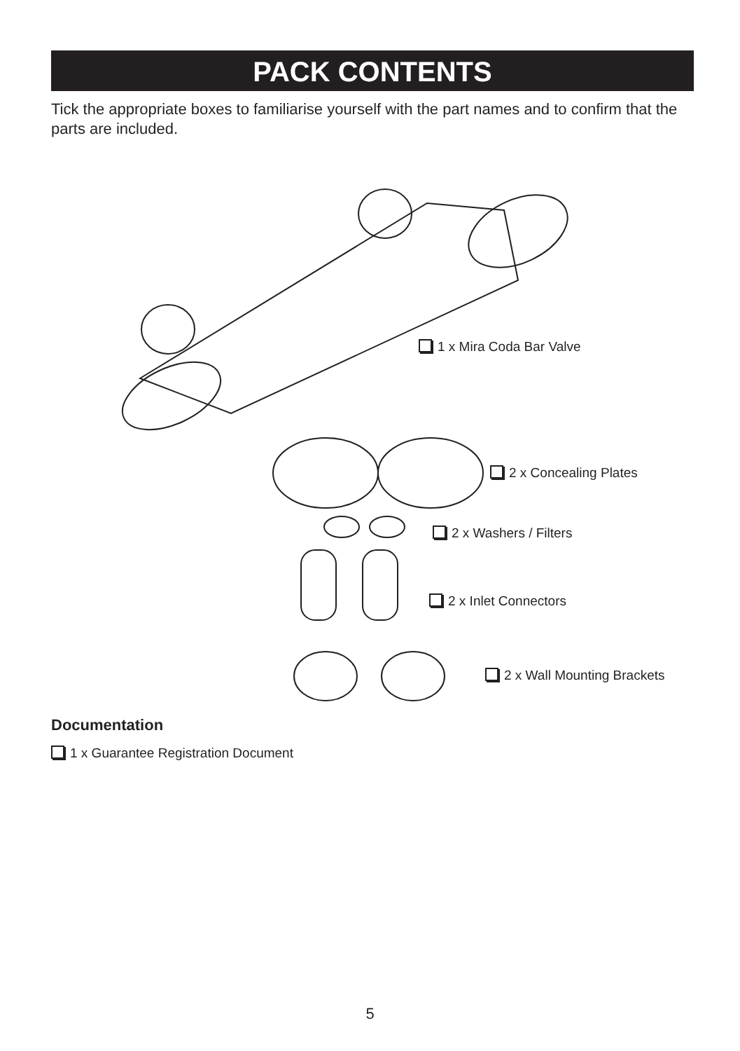PACK CONTENTS
Tick the appropriate boxes to familiarise yourself with the part names and to confirm that the parts are included.
1 x Mira Coda Bar Valve
2 x Concealing Plates
2 x Washers / Filters
2 x Inlet Connectors
2 x Wall Mounting Brackets
Documentation
1 x Guarantee Registration Document
5